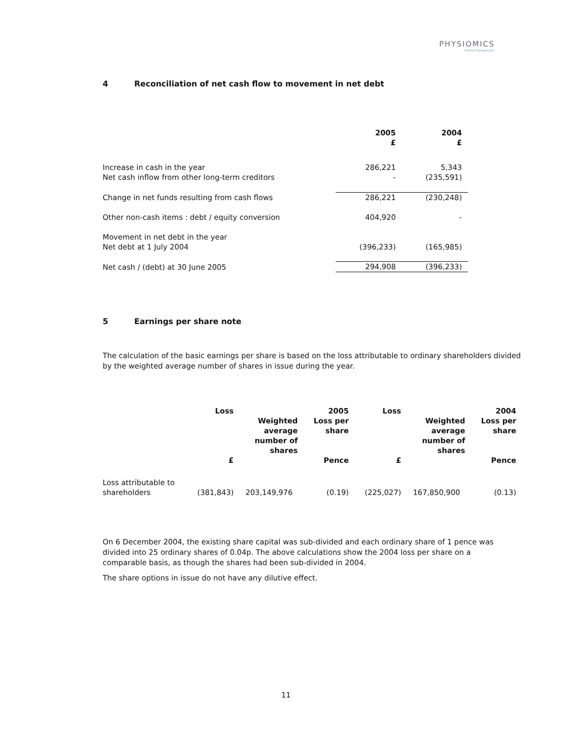PHYSIOMICS
rational therapeutics
4 Reconciliation of net cash flow to movement in net debt
| | 2005 £ | 2004 £ |
| Increase in cash in the year Net cash inflow from other long-term creditors | 286,221 - | 5,343 (235,591) |
| Change in net funds resulting from cash flows | 286,221 | (230,248) |
| Other non-cash items : debt / equity conversion | 404,920 | - |
| Movement in net debt in the year Net debt at 1 July 2004 | (396,233) | (165,985) |
| Net cash / (debt) at 30 June 2005 | 294,908 | (396,233) |
5 Earnings per share note
The calculation of the basic earnings per share is based on the loss attributable to ordinary shareholders divided by the weighted average number of shares in issue during the year.
| | Loss £ | Weighted average number of shares | 2005 Loss per share Pence | Loss £ | Weighted average number of shares | 2004 Loss per share Pence |
| --- | --- | --- | --- | --- | --- | --- |
| Loss attributable to shareholders | (381,843) | 203,149,976 | (0.19) | (225,027) | 167,850,900 | (0.13) |
On 6 December 2004, the existing share capital was sub-divided and each ordinary share of 1 pence was divided into 25 ordinary shares of 0.04p. The above calculations show the 2004 loss per share on a comparable basis, as though the shares had been sub-divided in 2004.
The share options in issue do not have any dilutive effect.
11